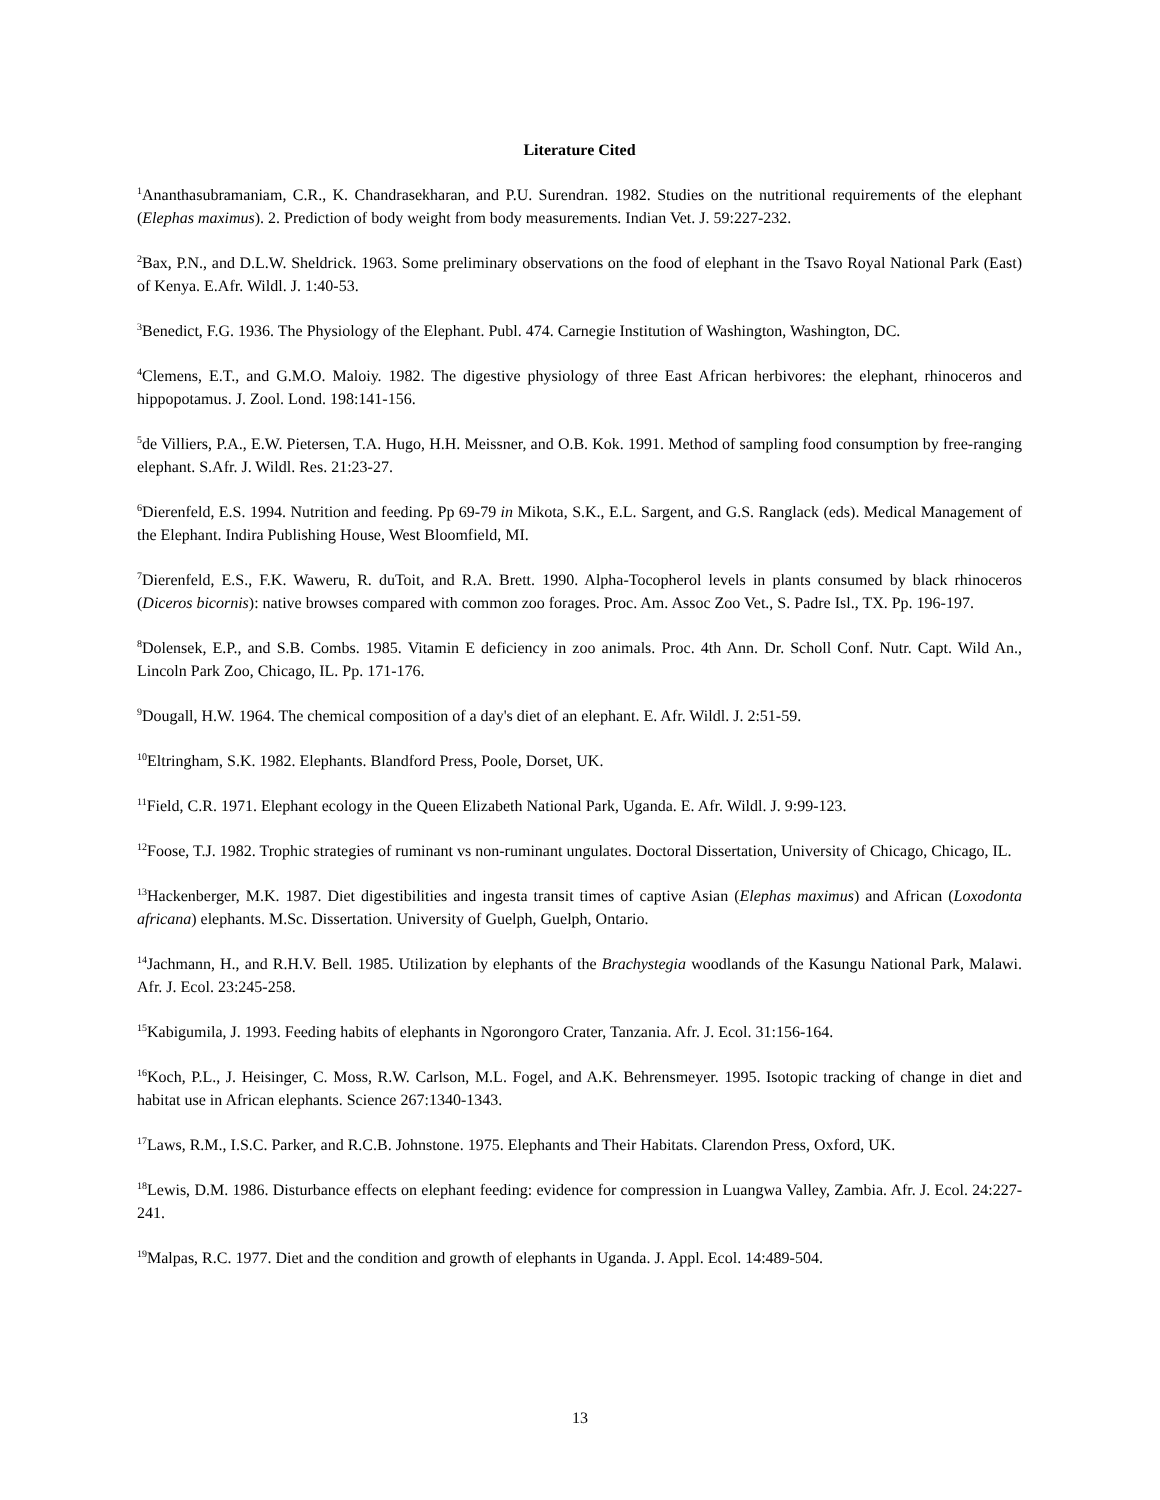Literature Cited
<sup>1</sup> Ananthasubramaniam, C.R., K. Chandrasekharan, and P.U. Surendran. 1982. Studies on the nutritional requirements of the elephant (Elephas maximus). 2. Prediction of body weight from body measurements. Indian Vet. J. 59:227-232.
<sup>2</sup> Bax, P.N., and D.L.W. Sheldrick. 1963. Some preliminary observations on the food of elephant in the Tsavo Royal National Park (East) of Kenya. E.Afr. Wildl. J. 1:40-53.
<sup>3</sup> Benedict, F.G. 1936. The Physiology of the Elephant. Publ. 474. Carnegie Institution of Washington, Washington, DC.
<sup>4</sup> Clemens, E.T., and G.M.O. Maloiy. 1982. The digestive physiology of three East African herbivores: the elephant, rhinoceros and hippopotamus. J. Zool. Lond. 198:141-156.
<sup>5</sup> de Villiers, P.A., E.W. Pietersen, T.A. Hugo, H.H. Meissner, and O.B. Kok. 1991. Method of sampling food consumption by free-ranging elephant. S.Afr. J. Wildl. Res. 21:23-27.
<sup>6</sup> Dierenfeld, E.S. 1994. Nutrition and feeding. Pp 69-79 in Mikota, S.K., E.L. Sargent, and G.S. Ranglack (eds). Medical Management of the Elephant. Indira Publishing House, West Bloomfield, MI.
<sup>7</sup> Dierenfeld, E.S., F.K. Waweru, R. duToit, and R.A. Brett. 1990. Alpha-Tocopherol levels in plants consumed by black rhinoceros (Diceros bicornis): native browses compared with common zoo forages. Proc. Am. Assoc Zoo Vet., S. Padre Isl., TX. Pp. 196-197.
<sup>8</sup> Dolensek, E.P., and S.B. Combs. 1985. Vitamin E deficiency in zoo animals. Proc. 4th Ann. Dr. Scholl Conf. Nutr. Capt. Wild An., Lincoln Park Zoo, Chicago, IL. Pp. 171-176.
<sup>9</sup> Dougall, H.W. 1964. The chemical composition of a day's diet of an elephant. E. Afr. Wildl. J. 2:51-59.
<sup>10</sup> Eltringham, S.K. 1982. Elephants. Blandford Press, Poole, Dorset, UK.
<sup>11</sup> Field, C.R. 1971. Elephant ecology in the Queen Elizabeth National Park, Uganda. E. Afr. Wildl. J. 9:99-123.
<sup>12</sup> Foose, T.J. 1982. Trophic strategies of ruminant vs non-ruminant ungulates. Doctoral Dissertation, University of Chicago, Chicago, IL.
<sup>13</sup> Hackenberger, M.K. 1987. Diet digestibilities and ingesta transit times of captive Asian (Elephas maximus) and African (Loxodonta africana) elephants. M.Sc. Dissertation. University of Guelph, Guelph, Ontario.
<sup>14</sup> Jachmann, H., and R.H.V. Bell. 1985. Utilization by elephants of the Brachystegia woodlands of the Kasungu National Park, Malawi. Afr. J. Ecol. 23:245-258.
<sup>15</sup> Kabigumila, J. 1993. Feeding habits of elephants in Ngorongoro Crater, Tanzania. Afr. J. Ecol. 31:156-164.
<sup>16</sup> Koch, P.L., J. Heisinger, C. Moss, R.W. Carlson, M.L. Fogel, and A.K. Behrensmeyer. 1995. Isotopic tracking of change in diet and habitat use in African elephants. Science 267:1340-1343.
<sup>17</sup> Laws, R.M., I.S.C. Parker, and R.C.B. Johnstone. 1975. Elephants and Their Habitats. Clarendon Press, Oxford, UK.
<sup>18</sup> Lewis, D.M. 1986. Disturbance effects on elephant feeding: evidence for compression in Luangwa Valley, Zambia. Afr. J. Ecol. 24:227-241.
<sup>19</sup> Malpas, R.C. 1977. Diet and the condition and growth of elephants in Uganda. J. Appl. Ecol. 14:489-504.
13